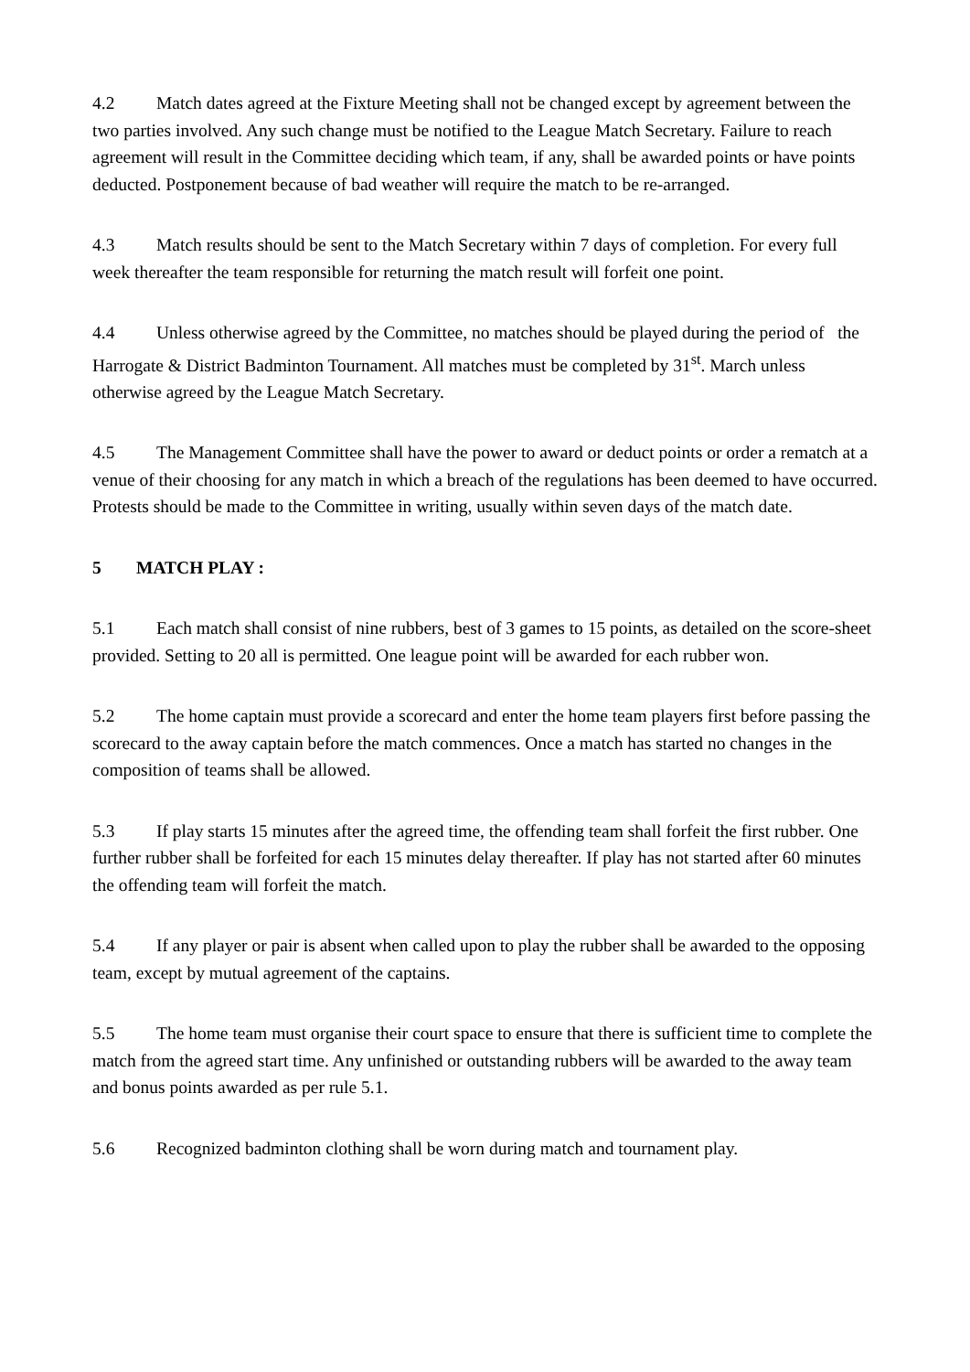4.2 Match dates agreed at the Fixture Meeting shall not be changed except by agreement between the two parties involved. Any such change must be notified to the League Match Secretary. Failure to reach agreement will result in the Committee deciding which team, if any, shall be awarded points or have points deducted. Postponement because of bad weather will require the match to be re-arranged.
4.3 Match results should be sent to the Match Secretary within 7 days of completion. For every full week thereafter the team responsible for returning the match result will forfeit one point.
4.4 Unless otherwise agreed by the Committee, no matches should be played during the period of the Harrogate & District Badminton Tournament. All matches must be completed by 31<sup>st</sup>. March unless otherwise agreed by the League Match Secretary.
4.5 The Management Committee shall have the power to award or deduct points or order a rematch at a venue of their choosing for any match in which a breach of the regulations has been deemed to have occurred. Protests should be made to the Committee in writing, usually within seven days of the match date.
5 MATCH PLAY :
5.1 Each match shall consist of nine rubbers, best of 3 games to 15 points, as detailed on the score-sheet provided. Setting to 20 all is permitted. One league point will be awarded for each rubber won.
5.2 The home captain must provide a scorecard and enter the home team players first before passing the scorecard to the away captain before the match commences. Once a match has started no changes in the composition of teams shall be allowed.
5.3 If play starts 15 minutes after the agreed time, the offending team shall forfeit the first rubber. One further rubber shall be forfeited for each 15 minutes delay thereafter. If play has not started after 60 minutes the offending team will forfeit the match.
5.4 If any player or pair is absent when called upon to play the rubber shall be awarded to the opposing team, except by mutual agreement of the captains.
5.5 The home team must organise their court space to ensure that there is sufficient time to complete the match from the agreed start time. Any unfinished or outstanding rubbers will be awarded to the away team and bonus points awarded as per rule 5.1.
5.6 Recognized badminton clothing shall be worn during match and tournament play.